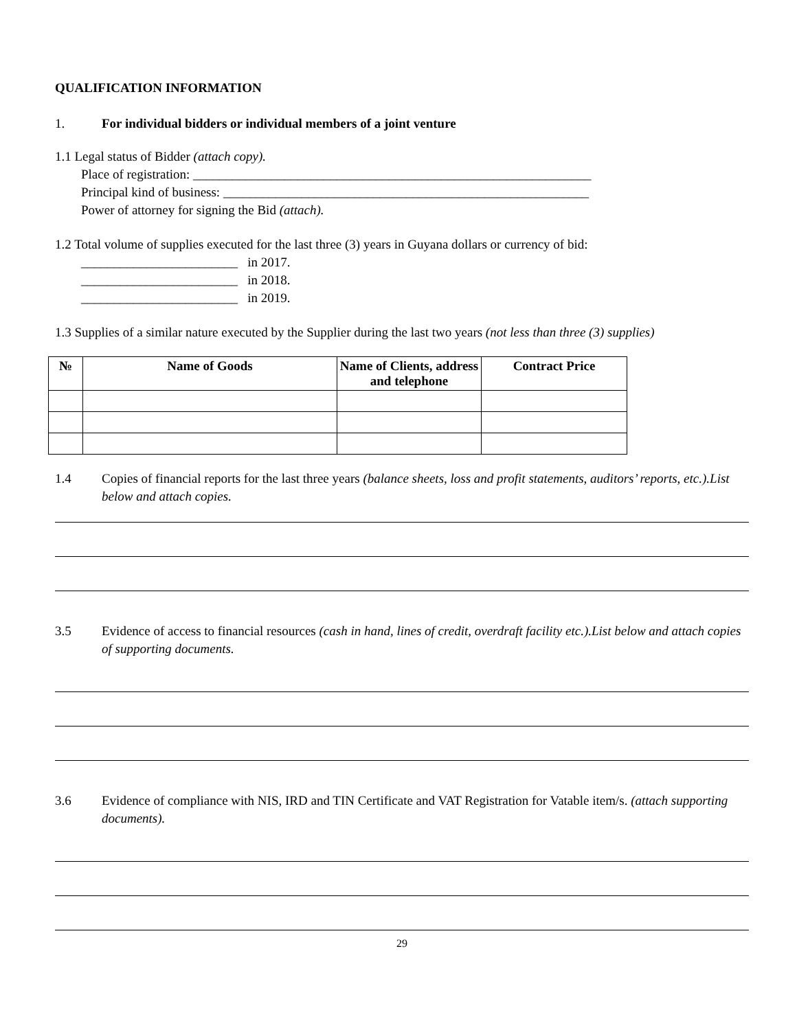QUALIFICATION INFORMATION
1. For individual bidders or individual members of a joint venture
1.1 Legal status of Bidder (attach copy).
Place of registration: _____________________________________________________________
Principal kind of business: ________________________________________________________
Power of attorney for signing the Bid (attach).
1.2 Total volume of supplies executed for the last three (3) years in Guyana dollars or currency of bid:
________________________ in 2017.
________________________ in 2018.
________________________ in 2019.
1.3 Supplies of a similar nature executed by the Supplier during the last two years (not less than three (3) supplies)
| № | Name of Goods | Name of Clients, address and telephone | Contract Price |
| --- | --- | --- | --- |
1.4 Copies of financial reports for the last three years (balance sheets, loss and profit statements, auditors’ reports, etc.).List below and attach copies.
3.5 Evidence of access to financial resources (cash in hand, lines of credit, overdraft facility etc.).List below and attach copies of supporting documents.
3.6 Evidence of compliance with NIS, IRD and TIN Certificate and VAT Registration for Vatable item/s. (attach supporting documents).
29